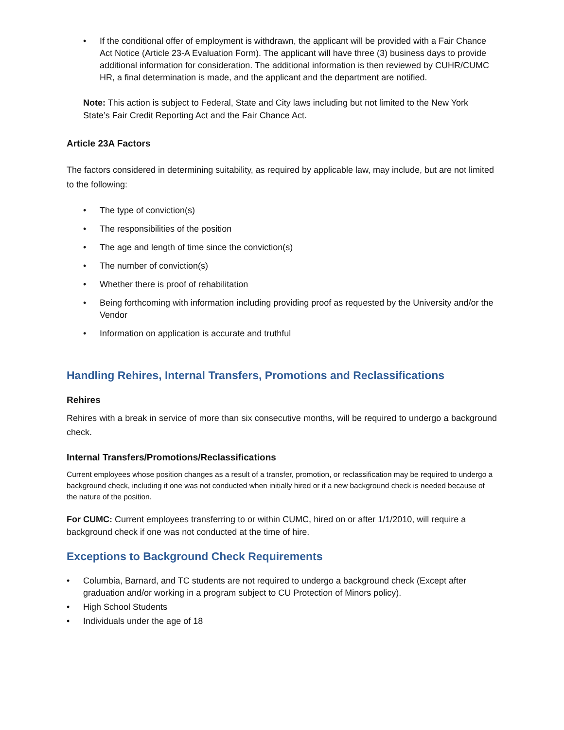• If the conditional offer of employment is withdrawn, the applicant will be provided with a Fair Chance Act Notice (Article 23-A Evaluation Form). The applicant will have three (3) business days to provide additional information for consideration. The additional information is then reviewed by CUHR/CUMC HR, a final determination is made, and the applicant and the department are notified.
Note: This action is subject to Federal, State and City laws including but not limited to the New York State’s Fair Credit Reporting Act and the Fair Chance Act.
Article 23A Factors
The factors considered in determining suitability, as required by applicable law, may include, but are not limited to the following:
• The type of conviction(s)
• The responsibilities of the position
• The age and length of time since the conviction(s)
• The number of conviction(s)
• Whether there is proof of rehabilitation
• Being forthcoming with information including providing proof as requested by the University and/or the Vendor
• Information on application is accurate and truthful
Handling Rehires, Internal Transfers, Promotions and Reclassifications
Rehires
Rehires with a break in service of more than six consecutive months, will be required to undergo a background check.
Internal Transfers/Promotions/Reclassifications
Current employees whose position changes as a result of a transfer, promotion, or reclassification may be required to undergo a background check, including if one was not conducted when initially hired or if a new background check is needed because of the nature of the position.
For CUMC: Current employees transferring to or within CUMC, hired on or after 1/1/2010, will require a background check if one was not conducted at the time of hire.
Exceptions to Background Check Requirements
• Columbia, Barnard, and TC students are not required to undergo a background check (Except after graduation and/or working in a program subject to CU Protection of Minors policy).
• High School Students
• Individuals under the age of 18